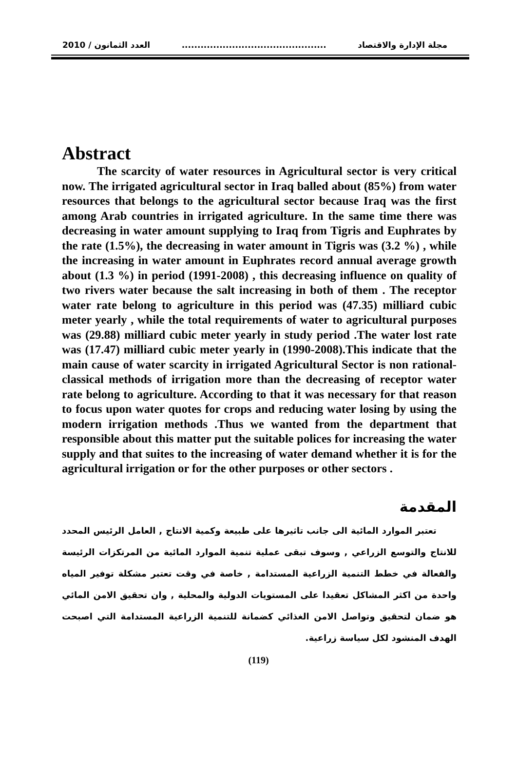2010 / العدد الثمانون.............................................. مجلة الإدارة والاقتصاد
Abstract
The scarcity of water resources in Agricultural sector is very critical now. The irrigated agricultural sector in Iraq balled about (85%) from water resources that belongs to the agricultural sector because Iraq was the first among Arab countries in irrigated agriculture. In the same time there was decreasing in water amount supplying to Iraq from Tigris and Euphrates by the rate (1.5%), the decreasing in water amount in Tigris was (3.2 %) , while the increasing in water amount in Euphrates record annual average growth about (1.3 %) in period (1991-2008) , this decreasing influence on quality of two rivers water because the salt increasing in both of them . The receptor water rate belong to agriculture in this period was (47.35) milliard cubic meter yearly , while the total requirements of water to agricultural purposes was (29.88) milliard cubic meter yearly in study period .The water lost rate was (17.47) milliard cubic meter yearly in (1990-2008).This indicate that the main cause of water scarcity in irrigated Agricultural Sector is non rational-classical methods of irrigation more than the decreasing of receptor water rate belong to agriculture. According to that it was necessary for that reason to focus upon water quotes for crops and reducing water losing by using the modern irrigation methods .Thus we wanted from the department that responsible about this matter put the suitable polices for increasing the water supply and that suites to the increasing of water demand whether it is for the agricultural irrigation or for the other purposes or other sectors .
المقدمة
تعتبر الموارد المائية الى جانب تاثيرها على طبيعة وكمية الانتاج , العامل الرئيس المحدد للانتاج والتوسع الزراعي , وسوف تبقى عملية تنمية الموارد المائية من المرتكزات الرئيسة والفعالة في خطط التنمية الزراعية المستدامة , خاصة في وقت تعتبر مشكلة توفير المياه واحدة من اكثر المشاكل تعقيدا على المستويات الدولية والمحلية , وان تحقيق الامن المائي هو ضمان لتحقيق وتواصل الامن الغذائي كضمانة للتنمية الزراعية المستدامة التي اصبحت الهدف المنشود لكل سياسة زراعية.
(119)